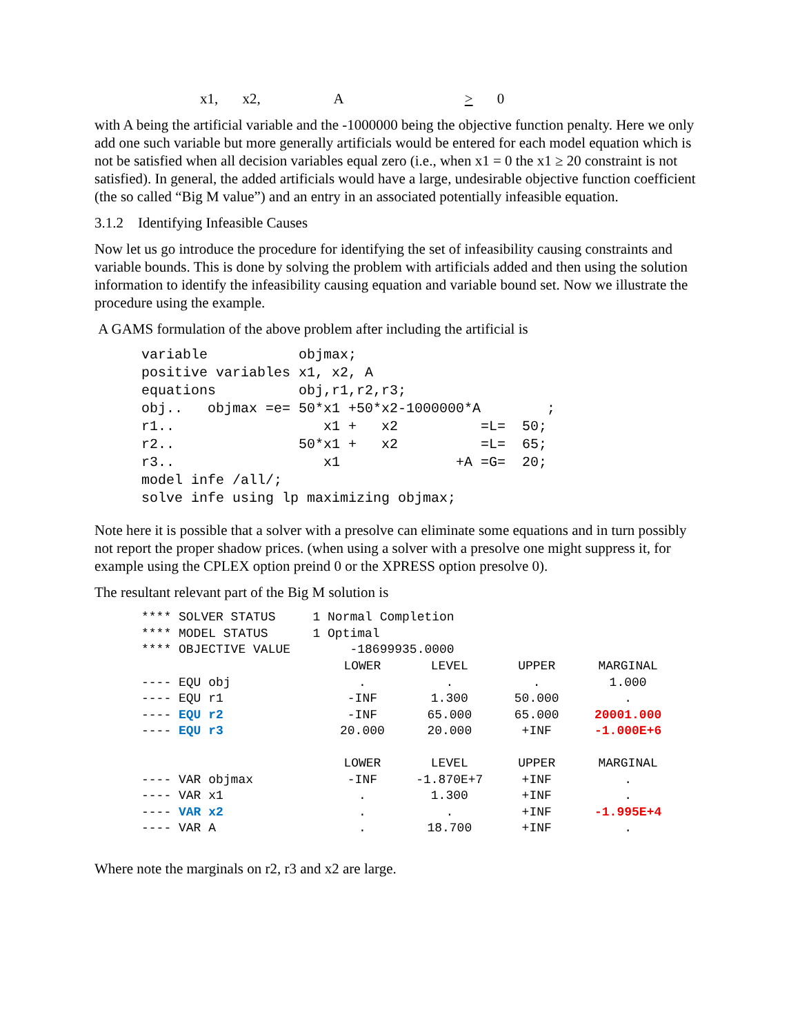x1, x2, A > 0
with A being the artificial variable and the -1000000 being the objective function penalty. Here we only add one such variable but more generally artificials would be entered for each model equation which is not be satisfied when all decision variables equal zero (i.e., when x1 = 0 the x1 ≥ 20 constraint is not satisfied). In general, the added artificials would have a large, undesirable objective function coefficient (the so called “Big M value”) and an entry in an associated potentially infeasible equation.
3.1.2 Identifying Infeasible Causes
Now let us go introduce the procedure for identifying the set of infeasibility causing constraints and variable bounds. This is done by solving the problem with artificials added and then using the solution information to identify the infeasibility causing equation and variable bound set. Now we illustrate the procedure using the example.
A GAMS formulation of the above problem after including the artificial is
variable           objmax;
positive variables x1, x2, A
equations          obj,r1,r2,r3;
obj..   objmax =e= 50*x1 +50*x2-1000000*A        ;
r1..                  x1 +   x2          =L=  50;
r2..               50*x1 +   x2          =L=  65;
r3..                  x1              +A =G=  20;
model infe /all/;
solve infe using lp maximizing objmax;
Note here it is possible that a solver with a presolve can eliminate some equations and in turn possibly not report the proper shadow prices. (when using a solver with a presolve one might suppress it, for example using the CPLEX option preind 0 or the XPRESS option presolve 0).
The resultant relevant part of the Big M solution is
**** SOLVER STATUS 1 Normal Completion **** MODEL STATUS 1 Optimal **** OBJECTIVE VALUE -18699935.0000
| | LOWER | LEVEL | UPPER | MARGINAL |
| ---- EQU obj | . | . | . | 1.000 |
| ---- EQU r1 | -INF | 1.300 | 50.000 | . |
| ---- EQU r2 | -INF | 65.000 | 65.000 | 20001.000 |
| ---- EQU r3 | 20.000 | 20.000 | +INF | -1.000E+6 |
| | LOWER | LEVEL | UPPER | MARGINAL |
| ---- VAR objmax | -INF | -1.870E+7 | +INF | . |
| ---- VAR x1 | . | 1.300 | +INF | . |
| ---- VAR x2 | . | . | +INF | -1.995E+4 |
| ---- VAR A | . | 18.700 | +INF | . |
Where note the marginals on r2, r3 and x2 are large.